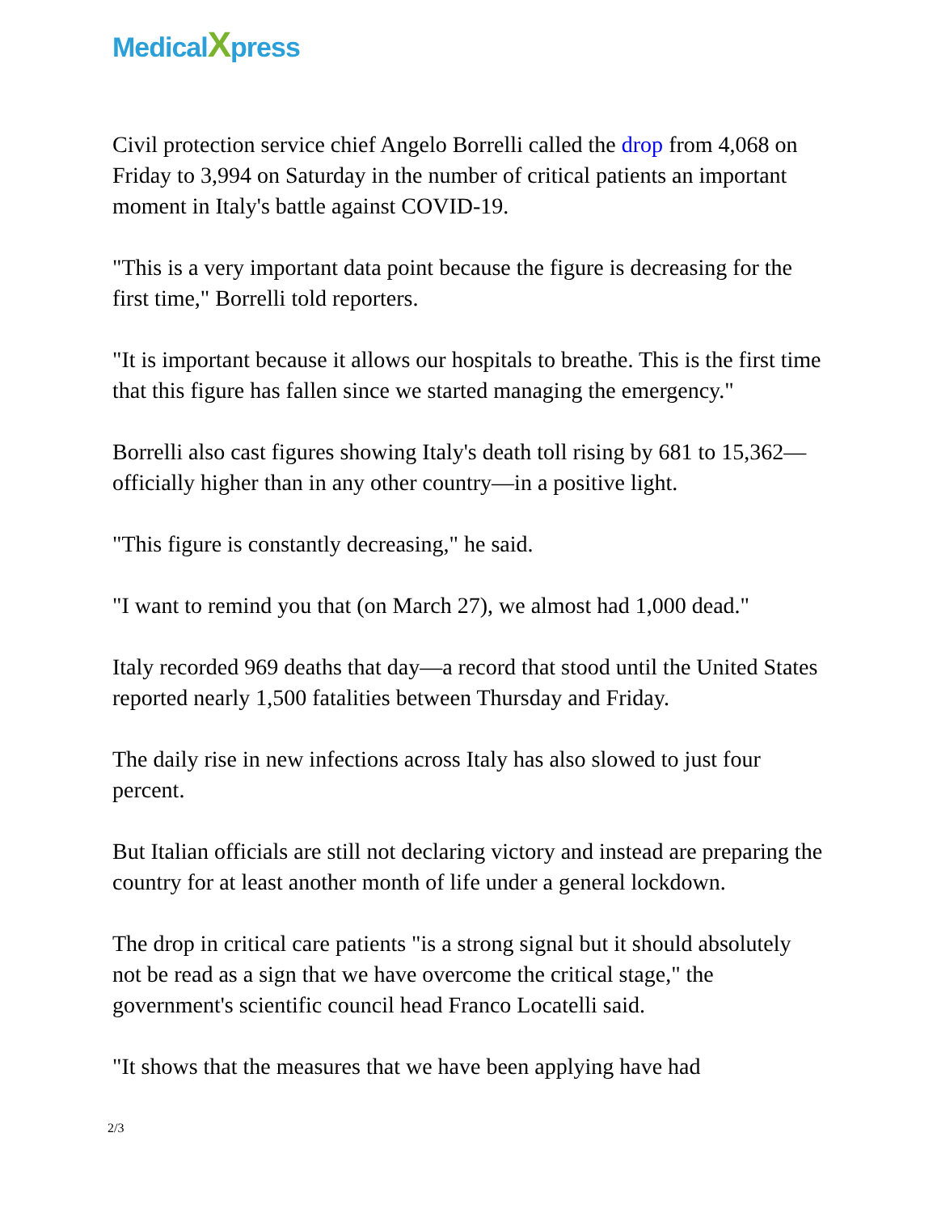MedicalXpress
Civil protection service chief Angelo Borrelli called the drop from 4,068 on Friday to 3,994 on Saturday in the number of critical patients an important moment in Italy's battle against COVID-19.
"This is a very important data point because the figure is decreasing for the first time," Borrelli told reporters.
"It is important because it allows our hospitals to breathe. This is the first time that this figure has fallen since we started managing the emergency."
Borrelli also cast figures showing Italy's death toll rising by 681 to 15,362—officially higher than in any other country—in a positive light.
"This figure is constantly decreasing," he said.
"I want to remind you that (on March 27), we almost had 1,000 dead."
Italy recorded 969 deaths that day—a record that stood until the United States reported nearly 1,500 fatalities between Thursday and Friday.
The daily rise in new infections across Italy has also slowed to just four percent.
But Italian officials are still not declaring victory and instead are preparing the country for at least another month of life under a general lockdown.
The drop in critical care patients "is a strong signal but it should absolutely not be read as a sign that we have overcome the critical stage," the government's scientific council head Franco Locatelli said.
"It shows that the measures that we have been applying have had
2/3